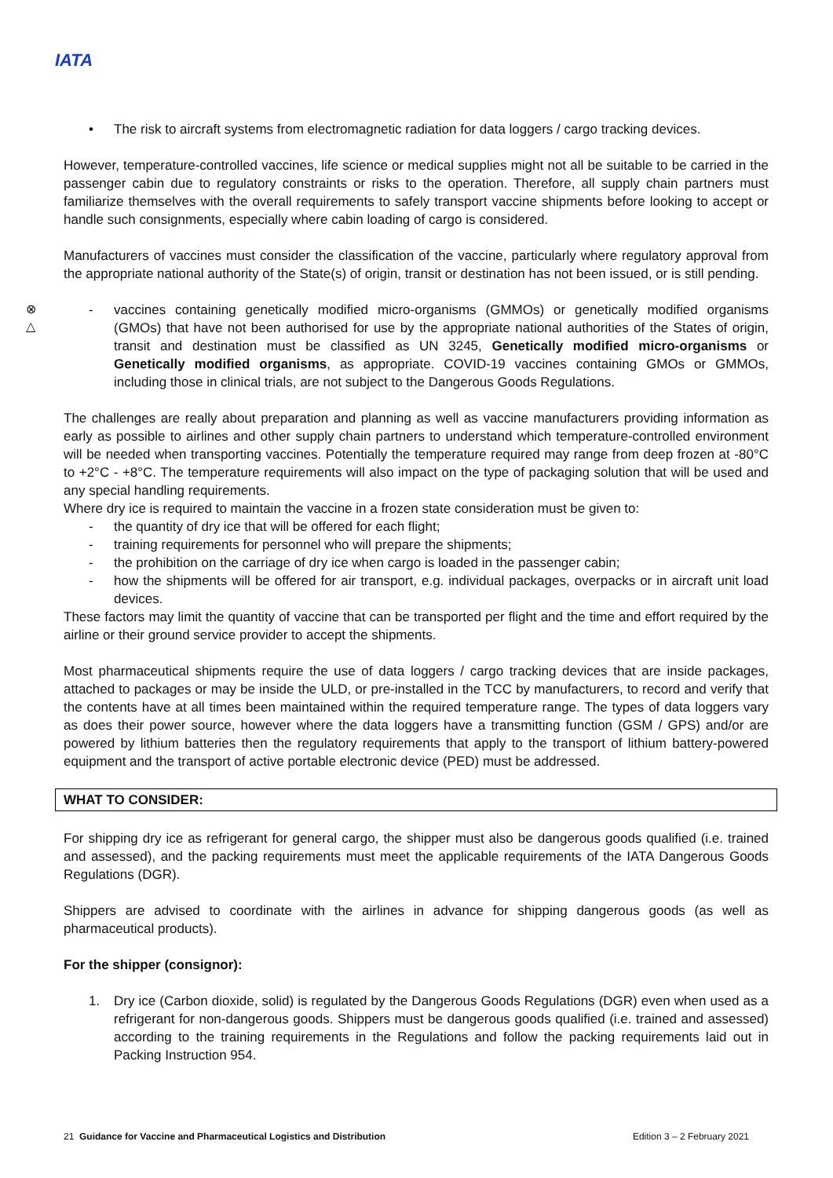IATA
⊗
△
• The risk to aircraft systems from electromagnetic radiation for data loggers / cargo tracking devices.
However, temperature-controlled vaccines, life science or medical supplies might not all be suitable to be carried in the passenger cabin due to regulatory constraints or risks to the operation. Therefore, all supply chain partners must familiarize themselves with the overall requirements to safely transport vaccine shipments before looking to accept or handle such consignments, especially where cabin loading of cargo is considered.
Manufacturers of vaccines must consider the classification of the vaccine, particularly where regulatory approval from the appropriate national authority of the State(s) of origin, transit or destination has not been issued, or is still pending.
- vaccines containing genetically modified micro-organisms (GMMOs) or genetically modified organisms (GMOs) that have not been authorised for use by the appropriate national authorities of the States of origin, transit and destination must be classified as UN 3245, Genetically modified micro-organisms or Genetically modified organisms, as appropriate. COVID-19 vaccines containing GMOs or GMMOs, including those in clinical trials, are not subject to the Dangerous Goods Regulations.
The challenges are really about preparation and planning as well as vaccine manufacturers providing information as early as possible to airlines and other supply chain partners to understand which temperature-controlled environment will be needed when transporting vaccines. Potentially the temperature required may range from deep frozen at -80°C to +2°C - +8°C. The temperature requirements will also impact on the type of packaging solution that will be used and any special handling requirements.
Where dry ice is required to maintain the vaccine in a frozen state consideration must be given to:
- the quantity of dry ice that will be offered for each flight;
- training requirements for personnel who will prepare the shipments;
- the prohibition on the carriage of dry ice when cargo is loaded in the passenger cabin;
- how the shipments will be offered for air transport, e.g. individual packages, overpacks or in aircraft unit load devices.
These factors may limit the quantity of vaccine that can be transported per flight and the time and effort required by the airline or their ground service provider to accept the shipments.
Most pharmaceutical shipments require the use of data loggers / cargo tracking devices that are inside packages, attached to packages or may be inside the ULD, or pre-installed in the TCC by manufacturers, to record and verify that the contents have at all times been maintained within the required temperature range. The types of data loggers vary as does their power source, however where the data loggers have a transmitting function (GSM / GPS) and/or are powered by lithium batteries then the regulatory requirements that apply to the transport of lithium battery-powered equipment and the transport of active portable electronic device (PED) must be addressed.
WHAT TO CONSIDER:
For shipping dry ice as refrigerant for general cargo, the shipper must also be dangerous goods qualified (i.e. trained and assessed), and the packing requirements must meet the applicable requirements of the IATA Dangerous Goods Regulations (DGR).
Shippers are advised to coordinate with the airlines in advance for shipping dangerous goods (as well as pharmaceutical products).
For the shipper (consignor):
1. Dry ice (Carbon dioxide, solid) is regulated by the Dangerous Goods Regulations (DGR) even when used as a refrigerant for non-dangerous goods. Shippers must be dangerous goods qualified (i.e. trained and assessed) according to the training requirements in the Regulations and follow the packing requirements laid out in Packing Instruction 954.
21 Guidance for Vaccine and Pharmaceutical Logistics and Distribution Edition 3 – 2 February 2021